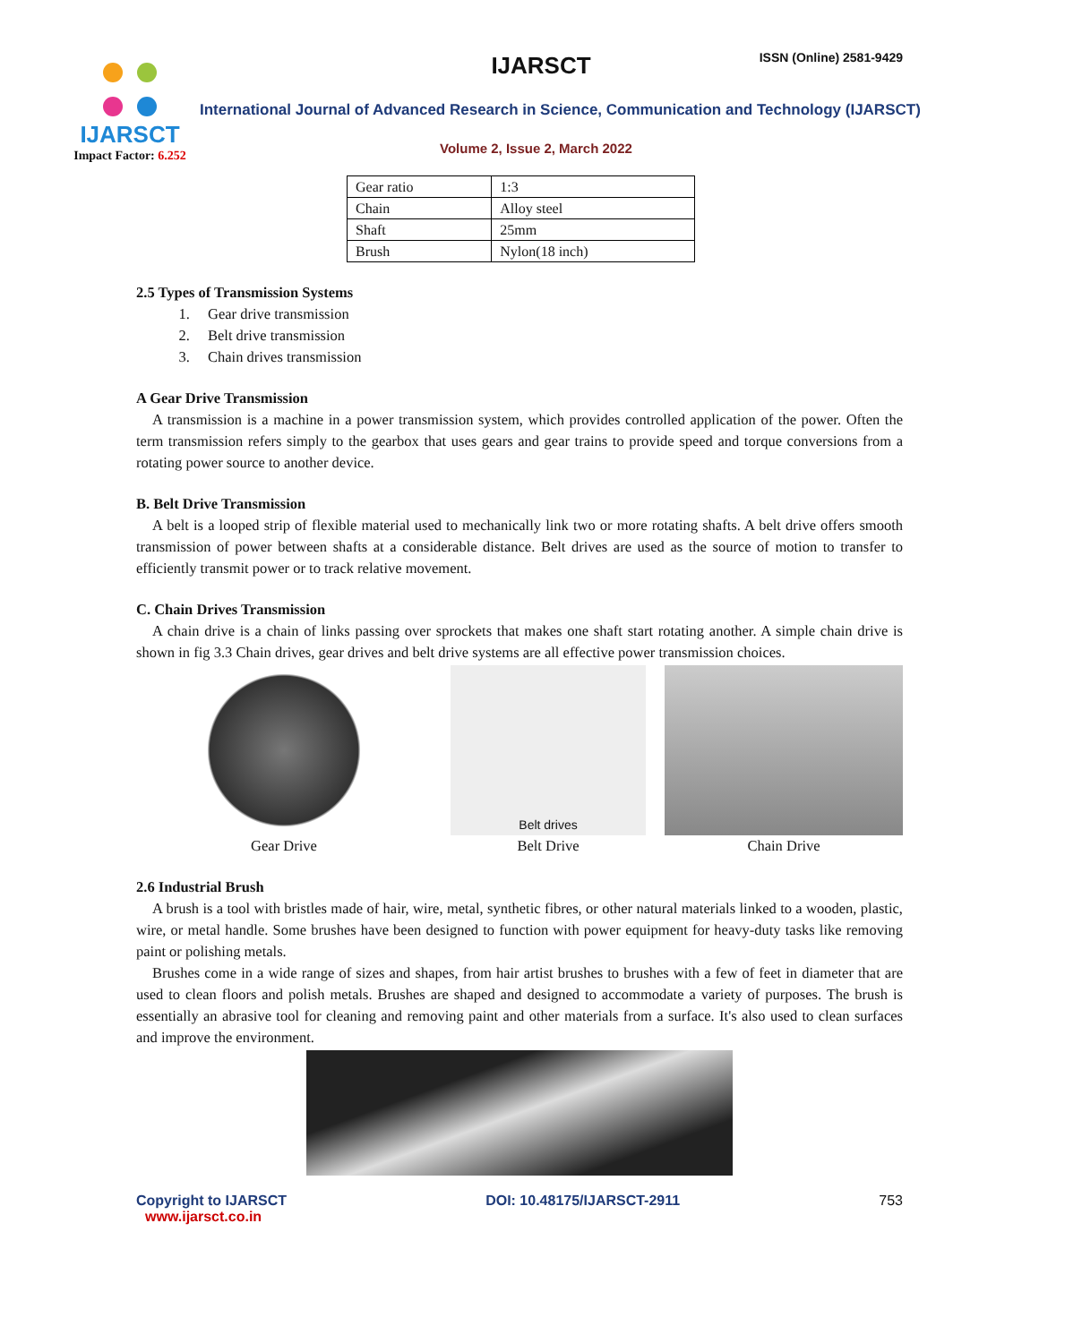IJARSCT
Impact Factor: 6.252
IJARSCT ISSN (Online) 2581-9429
International Journal of Advanced Research in Science, Communication and Technology (IJARSCT)
Volume 2, Issue 2, March 2022
| Gear ratio | 1:3 |
| Chain | Alloy steel |
| Shaft | 25mm |
| Brush | Nylon(18 inch) |
2.5 Types of Transmission Systems
1. Gear drive transmission
2. Belt drive transmission
3. Chain drives transmission
A Gear Drive Transmission
A transmission is a machine in a power transmission system, which provides controlled application of the power. Often the term transmission refers simply to the gearbox that uses gears and gear trains to provide speed and torque conversions from a rotating power source to another device.
B. Belt Drive Transmission
A belt is a looped strip of flexible material used to mechanically link two or more rotating shafts. A belt drive offers smooth transmission of power between shafts at a considerable distance. Belt drives are used as the source of motion to transfer to efficiently transmit power or to track relative movement.
C. Chain Drives Transmission
A chain drive is a chain of links passing over sprockets that makes one shaft start rotating another. A simple chain drive is shown in fig 3.3 Chain drives, gear drives and belt drive systems are all effective power transmission choices.
Gear Drive
Belt drives
Belt Drive
Chain Drive
2.6 Industrial Brush
A brush is a tool with bristles made of hair, wire, metal, synthetic fibres, or other natural materials linked to a wooden, plastic, wire, or metal handle. Some brushes have been designed to function with power equipment for heavy-duty tasks like removing paint or polishing metals.
Brushes come in a wide range of sizes and shapes, from hair artist brushes to brushes with a few of feet in diameter that are used to clean floors and polish metals. Brushes are shaped and designed to accommodate a variety of purposes. The brush is essentially an abrasive tool for cleaning and removing paint and other materials from a surface. It's also used to clean surfaces and improve the environment.
Copyright to IJARSCT
www.ijarsct.co.in
DOI: 10.48175/IJARSCT-2911 753